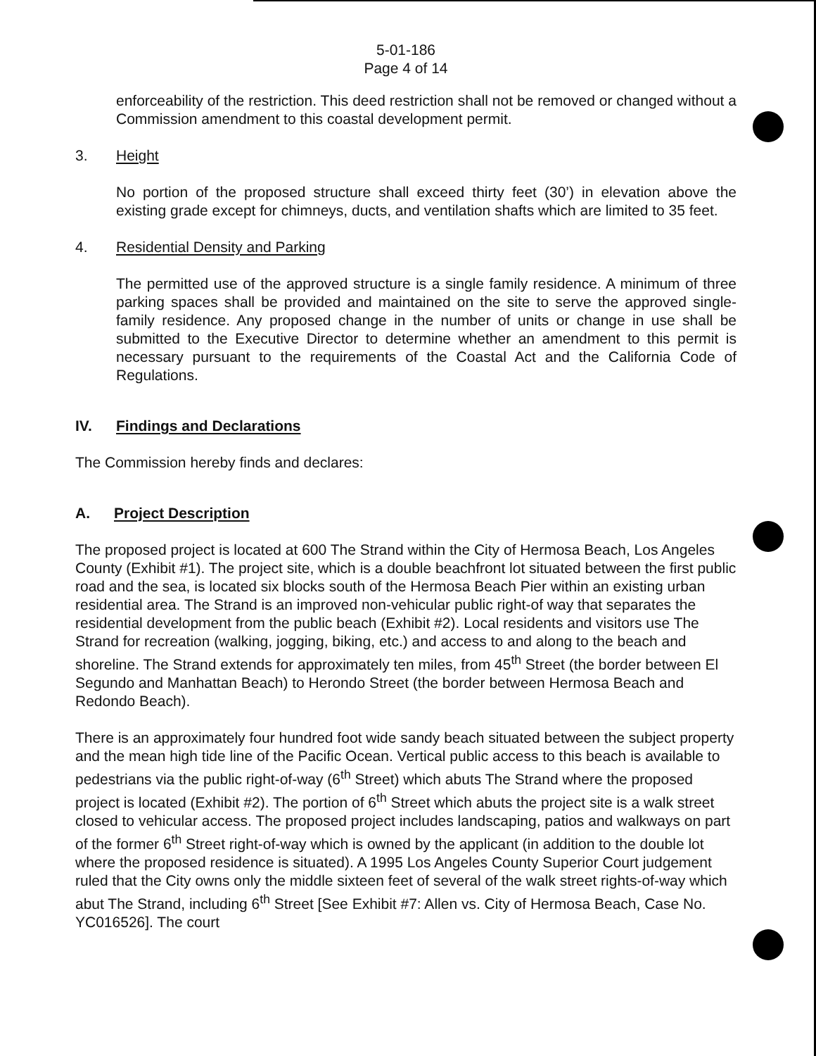5-01-186
Page 4 of 14
enforceability of the restriction. This deed restriction shall not be removed or changed without a Commission amendment to this coastal development permit.
3. Height
No portion of the proposed structure shall exceed thirty feet (30’) in elevation above the existing grade except for chimneys, ducts, and ventilation shafts which are limited to 35 feet.
4. Residential Density and Parking
The permitted use of the approved structure is a single family residence. A minimum of three parking spaces shall be provided and maintained on the site to serve the approved single-family residence. Any proposed change in the number of units or change in use shall be submitted to the Executive Director to determine whether an amendment to this permit is necessary pursuant to the requirements of the Coastal Act and the California Code of Regulations.
IV. Findings and Declarations
The Commission hereby finds and declares:
A. Project Description
The proposed project is located at 600 The Strand within the City of Hermosa Beach, Los Angeles County (Exhibit #1). The project site, which is a double beachfront lot situated between the first public road and the sea, is located six blocks south of the Hermosa Beach Pier within an existing urban residential area. The Strand is an improved non-vehicular public right-of way that separates the residential development from the public beach (Exhibit #2). Local residents and visitors use The Strand for recreation (walking, jogging, biking, etc.) and access to and along to the beach and shoreline. The Strand extends for approximately ten miles, from 45<sup>th</sup> Street (the border between El Segundo and Manhattan Beach) to Herondo Street (the border between Hermosa Beach and Redondo Beach).
There is an approximately four hundred foot wide sandy beach situated between the subject property and the mean high tide line of the Pacific Ocean. Vertical public access to this beach is available to pedestrians via the public right-of-way (6<sup>th</sup> Street) which abuts The Strand where the proposed project is located (Exhibit #2). The portion of 6<sup>th</sup> Street which abuts the project site is a walk street closed to vehicular access. The proposed project includes landscaping, patios and walkways on part of the former 6<sup>th</sup> Street right-of-way which is owned by the applicant (in addition to the double lot where the proposed residence is situated). A 1995 Los Angeles County Superior Court judgement ruled that the City owns only the middle sixteen feet of several of the walk street rights-of-way which abut The Strand, including 6<sup>th</sup> Street [See Exhibit #7: Allen vs. City of Hermosa Beach, Case No. YC016526]. The court